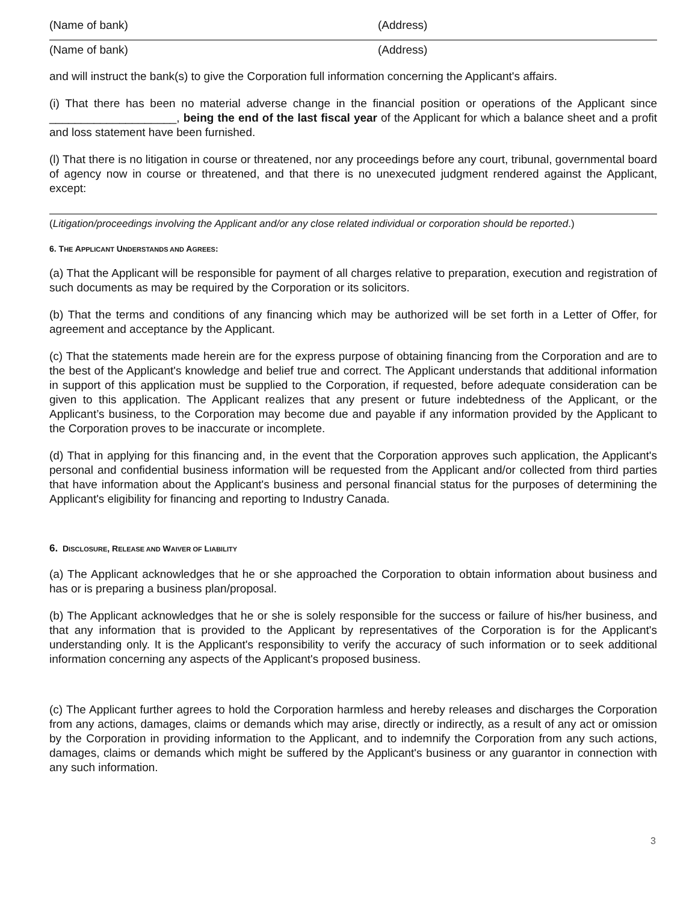(Name of bank) (Address)
(Name of bank) (Address)
and will instruct the bank(s) to give the Corporation full information concerning the Applicant's affairs.
(i) That there has been no material adverse change in the financial position or operations of the Applicant since ____________________, being the end of the last fiscal year of the Applicant for which a balance sheet and a profit and loss statement have been furnished.
(l) That there is no litigation in course or threatened, nor any proceedings before any court, tribunal, governmental board of agency now in course or threatened, and that there is no unexecuted judgment rendered against the Applicant, except:
(Litigation/proceedings involving the Applicant and/or any close related individual or corporation should be reported.)
6. THE APPLICANT UNDERSTANDS AND AGREES:
(a) That the Applicant will be responsible for payment of all charges relative to preparation, execution and registration of such documents as may be required by the Corporation or its solicitors.
(b) That the terms and conditions of any financing which may be authorized will be set forth in a Letter of Offer, for agreement and acceptance by the Applicant.
(c) That the statements made herein are for the express purpose of obtaining financing from the Corporation and are to the best of the Applicant's knowledge and belief true and correct. The Applicant understands that additional information in support of this application must be supplied to the Corporation, if requested, before adequate consideration can be given to this application. The Applicant realizes that any present or future indebtedness of the Applicant, or the Applicant’s business, to the Corporation may become due and payable if any information provided by the Applicant to the Corporation proves to be inaccurate or incomplete.
(d) That in applying for this financing and, in the event that the Corporation approves such application, the Applicant's personal and confidential business information will be requested from the Applicant and/or collected from third parties that have information about the Applicant's business and personal financial status for the purposes of determining the Applicant's eligibility for financing and reporting to Industry Canada.
6. DISCLOSURE, RELEASE AND WAIVER OF LIABILITY
(a) The Applicant acknowledges that he or she approached the Corporation to obtain information about business and has or is preparing a business plan/proposal.
(b) The Applicant acknowledges that he or she is solely responsible for the success or failure of his/her business, and that any information that is provided to the Applicant by representatives of the Corporation is for the Applicant's understanding only. It is the Applicant's responsibility to verify the accuracy of such information or to seek additional information concerning any aspects of the Applicant's proposed business.
(c) The Applicant further agrees to hold the Corporation harmless and hereby releases and discharges the Corporation from any actions, damages, claims or demands which may arise, directly or indirectly, as a result of any act or omission by the Corporation in providing information to the Applicant, and to indemnify the Corporation from any such actions, damages, claims or demands which might be suffered by the Applicant's business or any guarantor in connection with any such information.
3